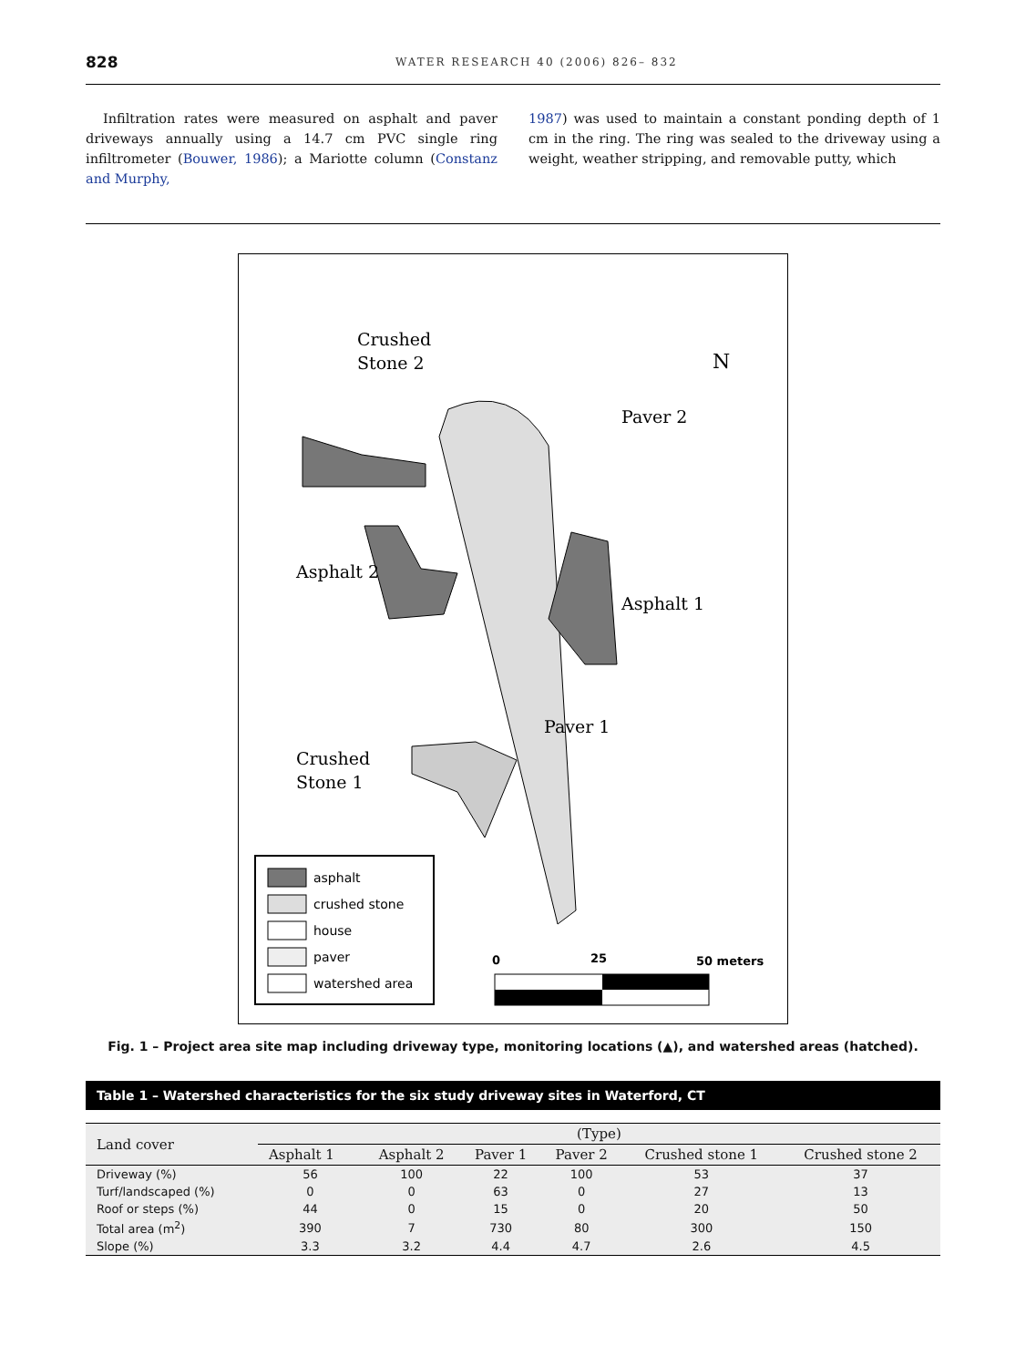828 WATER RESEARCH 40 (2006) 826– 832
Infiltration rates were measured on asphalt and paver driveways annually using a 14.7 cm PVC single ring infiltrometer (Bouwer, 1986); a Mariotte column (Constanz and Murphy,
1987) was used to maintain a constant ponding depth of 1 cm in the ring. The ring was sealed to the driveway using a weight, weather stripping, and removable putty, which
Crushed
Stone 2
Paver 2
Asphalt 2
Asphalt 1
Paver 1
Crushed
Stone 1
N
asphalt
crushed stone
house
paver
watershed area
0
25
50 meters
Fig. 1 – Project area site map including driveway type, monitoring locations (▲), and watershed areas (hatched).
Table 1 – Watershed characteristics for the six study driveway sites in Waterford, CT
| Land cover | (Type) | | | | | |
| --- | --- | --- | --- | --- | --- | --- |
| | Asphalt 1 | Asphalt 2 | Paver 1 | Paver 2 | Crushed stone 1 | Crushed stone 2 |
| Driveway (%) | 56 | 100 | 22 | 100 | 53 | 37 |
| Turf/landscaped (%) | 0 | 0 | 63 | 0 | 27 | 13 |
| Roof or steps (%) | 44 | 0 | 15 | 0 | 20 | 50 |
| Total area (m<sup>2</sup>) | 390 | 7 | 730 | 80 | 300 | 150 |
| Slope (%) | 3.3 | 3.2 | 4.4 | 4.7 | 2.6 | 4.5 |